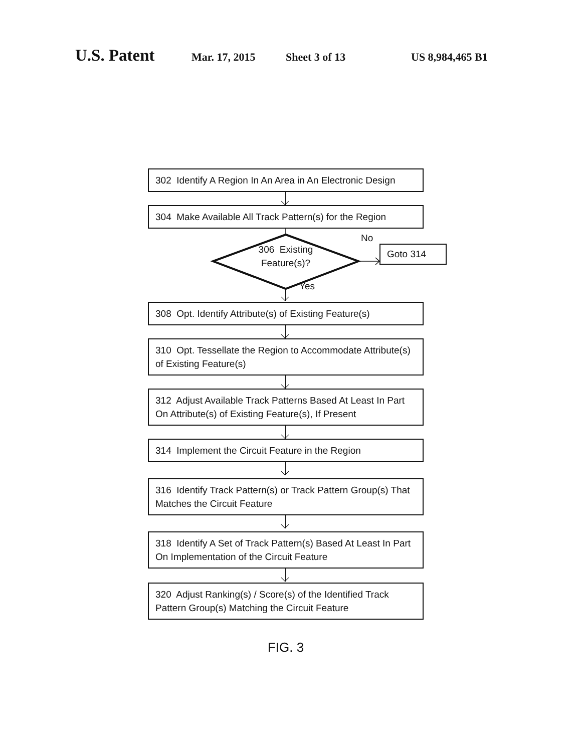U.S. Patent Mar. 17, 2015 Sheet 3 of 13 US 8,984,465 B1
302 Identify A Region In An Area in An Electronic Design
304 Make Available All Track Pattern(s) for the Region
306 Existing Feature(s)?
No
Goto 314
Yes
308 Opt. Identify Attribute(s) of Existing Feature(s)
310 Opt. Tessellate the Region to Accommodate Attribute(s) of Existing Feature(s)
312 Adjust Available Track Patterns Based At Least In Part On Attribute(s) of Existing Feature(s), If Present
314 Implement the Circuit Feature in the Region
316 Identify Track Pattern(s) or Track Pattern Group(s) That Matches the Circuit Feature
318 Identify A Set of Track Pattern(s) Based At Least In Part On Implementation of the Circuit Feature
320 Adjust Ranking(s) / Score(s) of the Identified Track Pattern Group(s) Matching the Circuit Feature
FIG. 3